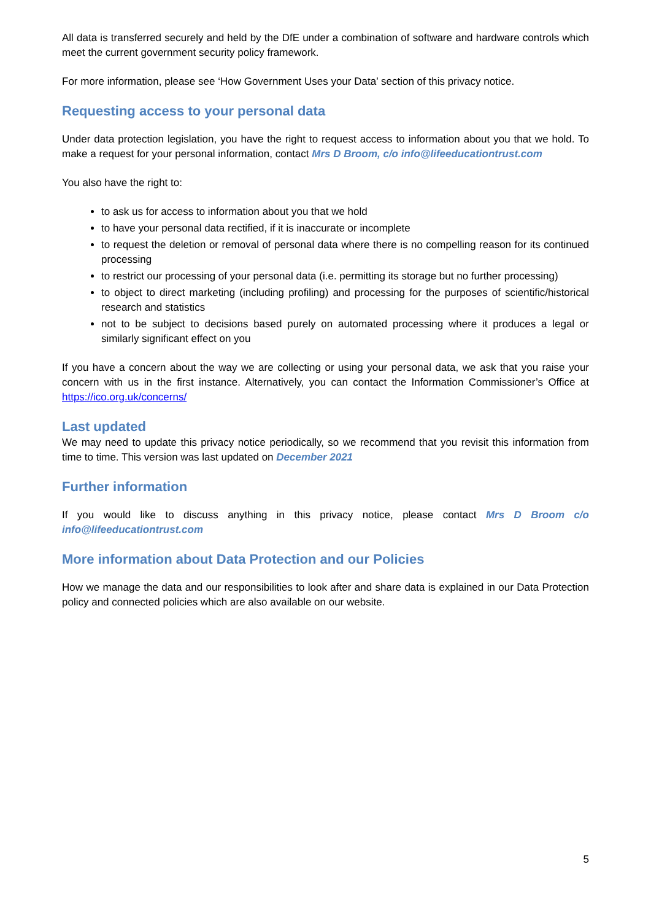All data is transferred securely and held by the DfE under a combination of software and hardware controls which meet the current government security policy framework.
For more information, please see ‘How Government Uses your Data’ section of this privacy notice.
Requesting access to your personal data
Under data protection legislation, you have the right to request access to information about you that we hold. To make a request for your personal information, contact Mrs D Broom, c/o info@lifeeducationtrust.com
You also have the right to:
to ask us for access to information about you that we hold
to have your personal data rectified, if it is inaccurate or incomplete
to request the deletion or removal of personal data where there is no compelling reason for its continued processing
to restrict our processing of your personal data (i.e. permitting its storage but no further processing)
to object to direct marketing (including profiling) and processing for the purposes of scientific/historical research and statistics
not to be subject to decisions based purely on automated processing where it produces a legal or similarly significant effect on you
If you have a concern about the way we are collecting or using your personal data, we ask that you raise your concern with us in the first instance. Alternatively, you can contact the Information Commissioner’s Office at https://ico.org.uk/concerns/
Last updated
We may need to update this privacy notice periodically, so we recommend that you revisit this information from time to time. This version was last updated on December 2021
Further information
If you would like to discuss anything in this privacy notice, please contact Mrs D Broom c/o info@lifeeducationtrust.com
More information about Data Protection and our Policies
How we manage the data and our responsibilities to look after and share data is explained in our Data Protection policy and connected policies which are also available on our website.
5